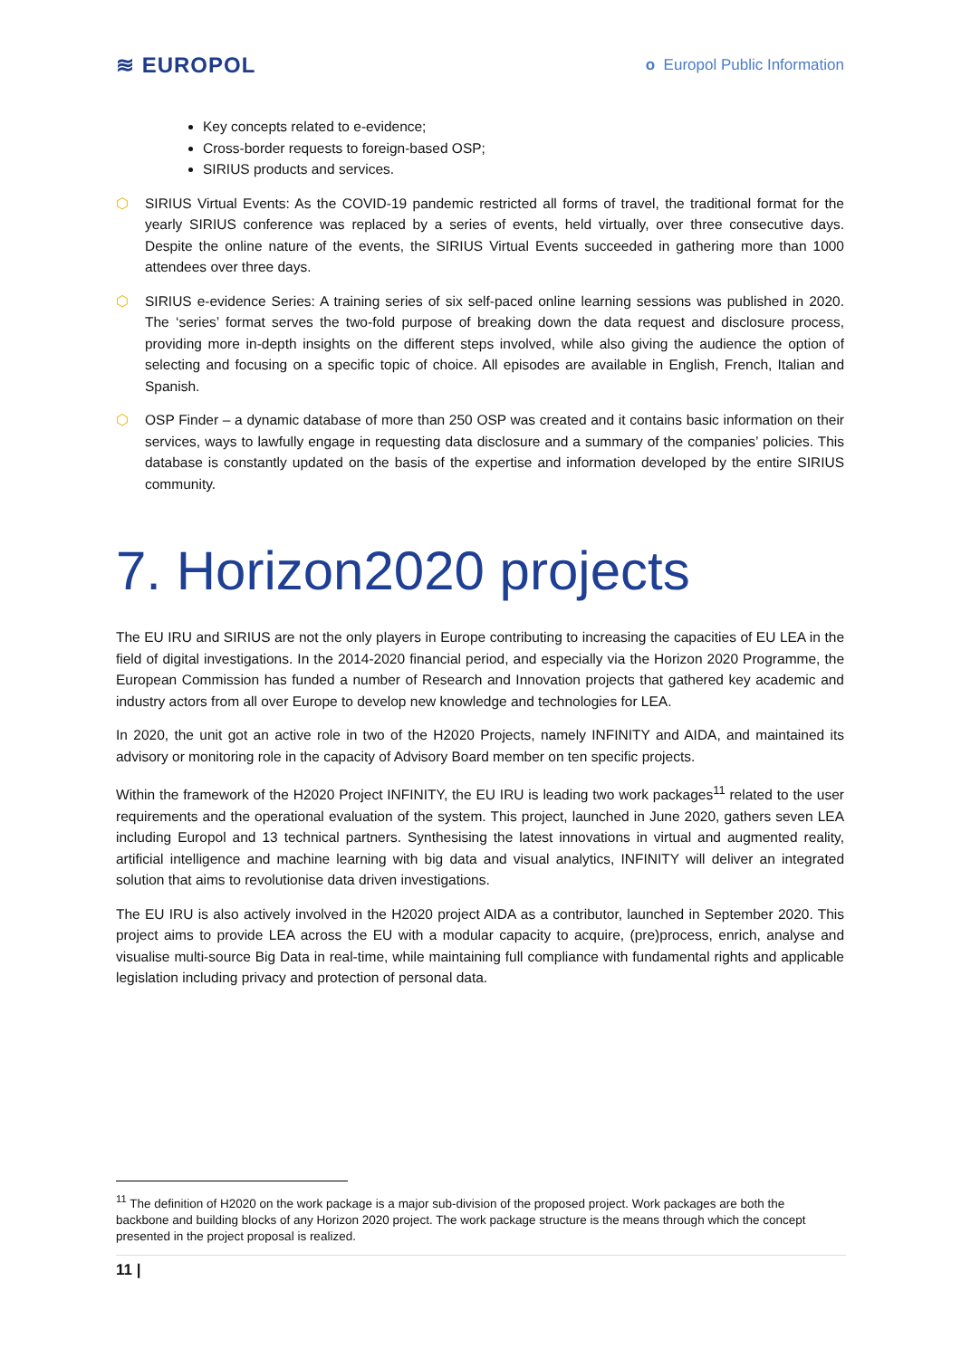≋ EUROPOL
o Europol Public Information
Key concepts related to e-evidence;
Cross-border requests to foreign-based OSP;
SIRIUS products and services.
⬡ SIRIUS Virtual Events: As the COVID-19 pandemic restricted all forms of travel, the traditional format for the yearly SIRIUS conference was replaced by a series of events, held virtually, over three consecutive days. Despite the online nature of the events, the SIRIUS Virtual Events succeeded in gathering more than 1000 attendees over three days.
⬡ SIRIUS e-evidence Series: A training series of six self-paced online learning sessions was published in 2020. The ‘series’ format serves the two-fold purpose of breaking down the data request and disclosure process, providing more in-depth insights on the different steps involved, while also giving the audience the option of selecting and focusing on a specific topic of choice. All episodes are available in English, French, Italian and Spanish.
⬡ OSP Finder – a dynamic database of more than 250 OSP was created and it contains basic information on their services, ways to lawfully engage in requesting data disclosure and a summary of the companies’ policies. This database is constantly updated on the basis of the expertise and information developed by the entire SIRIUS community.
7. Horizon2020 projects
The EU IRU and SIRIUS are not the only players in Europe contributing to increasing the capacities of EU LEA in the field of digital investigations. In the 2014-2020 financial period, and especially via the Horizon 2020 Programme, the European Commission has funded a number of Research and Innovation projects that gathered key academic and industry actors from all over Europe to develop new knowledge and technologies for LEA.
In 2020, the unit got an active role in two of the H2020 Projects, namely INFINITY and AIDA, and maintained its advisory or monitoring role in the capacity of Advisory Board member on ten specific projects.
Within the framework of the H2020 Project INFINITY, the EU IRU is leading two work packages<sup>11</sup> related to the user requirements and the operational evaluation of the system. This project, launched in June 2020, gathers seven LEA including Europol and 13 technical partners. Synthesising the latest innovations in virtual and augmented reality, artificial intelligence and machine learning with big data and visual analytics, INFINITY will deliver an integrated solution that aims to revolutionise data driven investigations.
The EU IRU is also actively involved in the H2020 project AIDA as a contributor, launched in September 2020. This project aims to provide LEA across the EU with a modular capacity to acquire, (pre)process, enrich, analyse and visualise multi-source Big Data in real-time, while maintaining full compliance with fundamental rights and applicable legislation including privacy and protection of personal data.
<sup>11</sup> The definition of H2020 on the work package is a major sub-division of the proposed project. Work packages are both the backbone and building blocks of any Horizon 2020 project. The work package structure is the means through which the concept presented in the project proposal is realized.
11 |